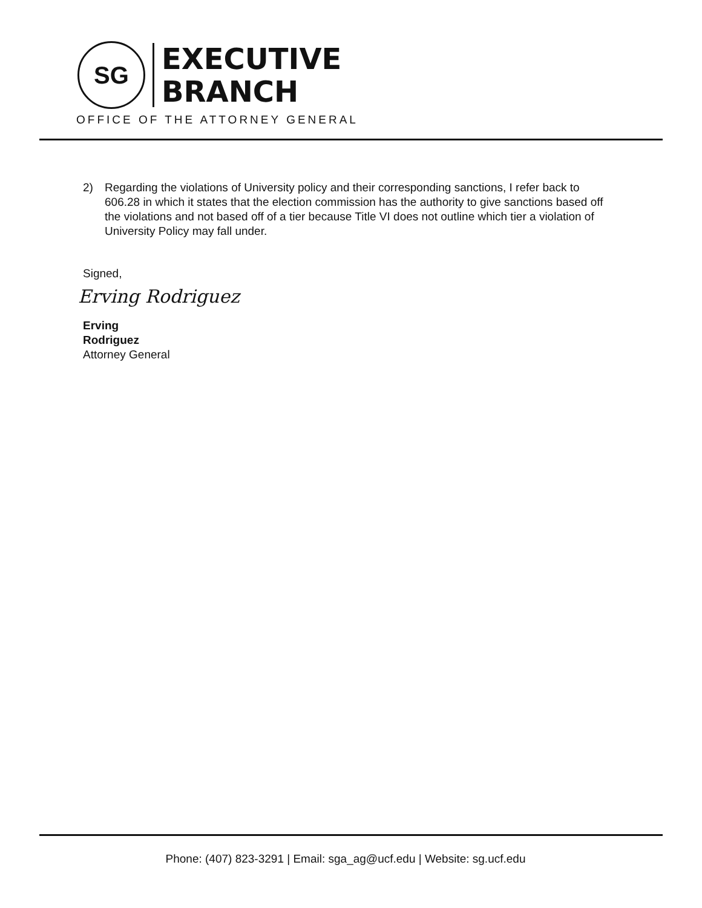SG
EXECUTIVE
BRANCH
OFFICE OF THE ATTORNEY GENERAL
2) Regarding the violations of University policy and their corresponding sanctions, I refer back to 606.28 in which it states that the election commission has the authority to give sanctions based off the violations and not based off of a tier because Title VI does not outline which tier a violation of University Policy may fall under.
Signed,
Erving Rodriguez
Erving
Rodriguez
Attorney General
Phone: (407) 823-3291 | Email: sga_ag@ucf.edu | Website: sg.ucf.edu